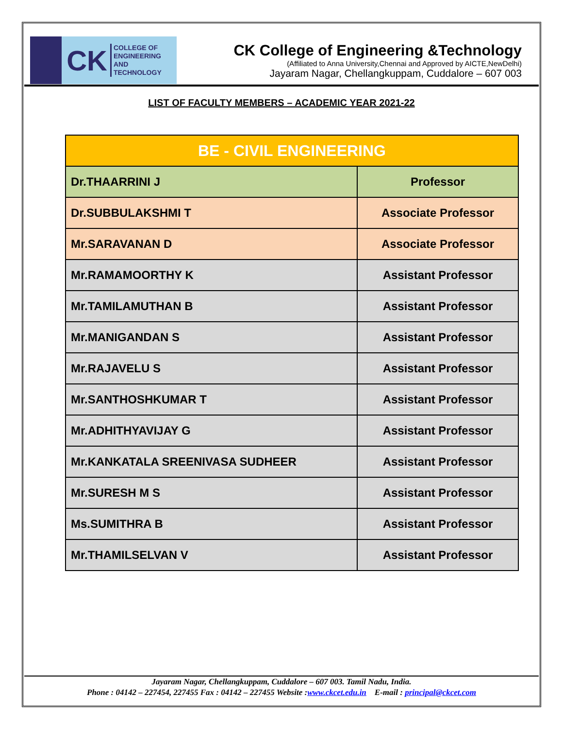CK COLLEGE OF
ENGINEERING AND
TECHNOLOGY
CK College of Engineering &Technology
(Affiliated to Anna University,Chennai and Approved by AICTE,NewDelhi)
Jayaram Nagar, Chellangkuppam, Cuddalore – 607 003
LIST OF FACULTY MEMBERS – ACADEMIC YEAR 2021-22
| BE - CIVIL ENGINEERING | |
| --- | --- |
| Dr.THAARRINI J | Professor |
| Dr.SUBBULAKSHMI T | Associate Professor |
| Mr.SARAVANAN D | Associate Professor |
| Mr.RAMAMOORTHY K | Assistant Professor |
| Mr.TAMILAMUTHAN B | Assistant Professor |
| Mr.MANIGANDAN S | Assistant Professor |
| Mr.RAJAVELU S | Assistant Professor |
| Mr.SANTHOSHKUMAR T | Assistant Professor |
| Mr.ADHITHYAVIJAY G | Assistant Professor |
| Mr.KANKATALA SREENIVASA SUDHEER | Assistant Professor |
| Mr.SURESH M S | Assistant Professor |
| Ms.SUMITHRA B | Assistant Professor |
| Mr.THAMILSELVAN V | Assistant Professor |
Jayaram Nagar, Chellangkuppam, Cuddalore – 607 003. Tamil Nadu, India.
Phone : 04142 – 227454, 227455 Fax : 04142 – 227455 Website :www.ckcet.edu.in E-mail : principal@ckcet.com